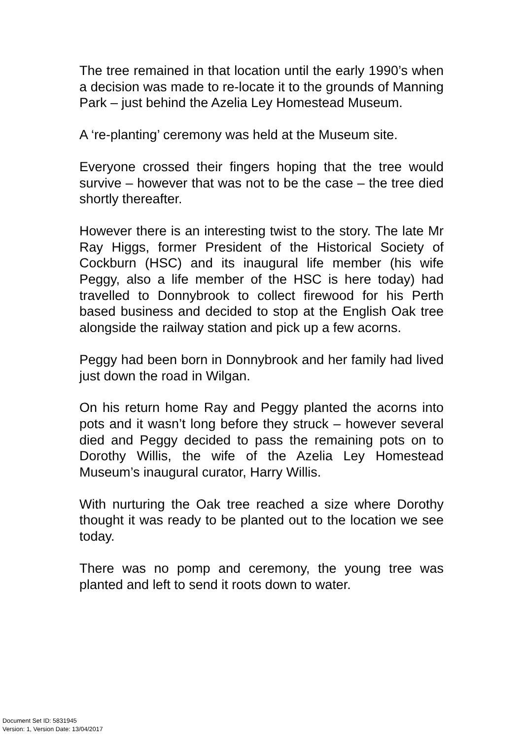The tree remained in that location until the early 1990’s when a decision was made to re-locate it to the grounds of Manning Park – just behind the Azelia Ley Homestead Museum.
A ‘re-planting’ ceremony was held at the Museum site.
Everyone crossed their fingers hoping that the tree would survive – however that was not to be the case – the tree died shortly thereafter.
However there is an interesting twist to the story. The late Mr Ray Higgs, former President of the Historical Society of Cockburn (HSC) and its inaugural life member (his wife Peggy, also a life member of the HSC is here today) had travelled to Donnybrook to collect firewood for his Perth based business and decided to stop at the English Oak tree alongside the railway station and pick up a few acorns.
Peggy had been born in Donnybrook and her family had lived just down the road in Wilgan.
On his return home Ray and Peggy planted the acorns into pots and it wasn’t long before they struck – however several died and Peggy decided to pass the remaining pots on to Dorothy Willis, the wife of the Azelia Ley Homestead Museum’s inaugural curator, Harry Willis.
With nurturing the Oak tree reached a size where Dorothy thought it was ready to be planted out to the location we see today.
There was no pomp and ceremony, the young tree was planted and left to send it roots down to water.
Document Set ID: 5831945
Version: 1, Version Date: 13/04/2017